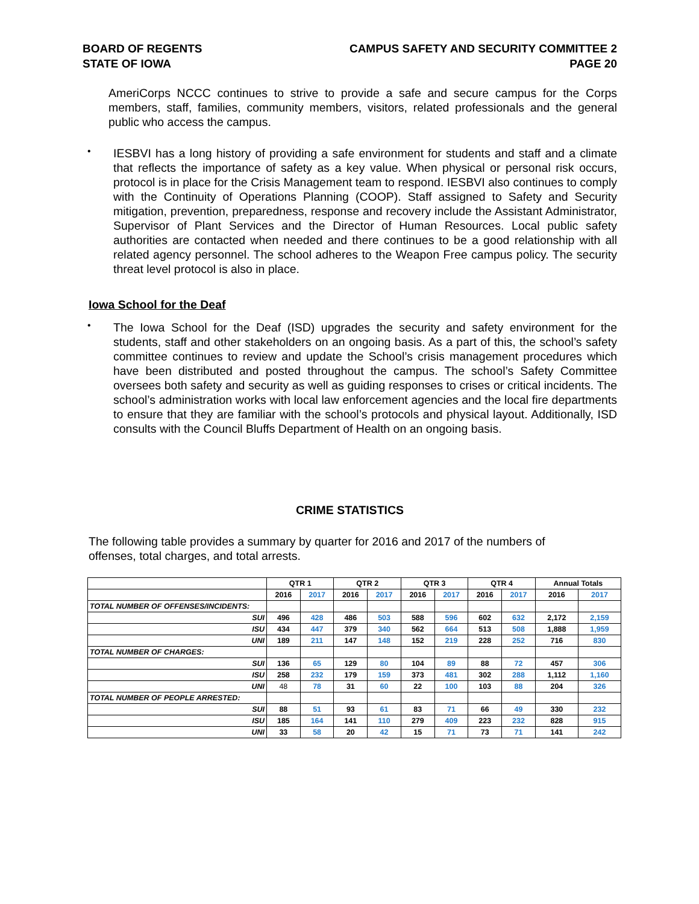BOARD OF REGENTS
STATE OF IOWA
CAMPUS SAFETY AND SECURITY COMMITTEE 2
PAGE 20
AmeriCorps NCCC continues to strive to provide a safe and secure campus for the Corps members, staff, families, community members, visitors, related professionals and the general public who access the campus.
•
IESBVI has a long history of providing a safe environment for students and staff and a climate that reflects the importance of safety as a key value. When physical or personal risk occurs, protocol is in place for the Crisis Management team to respond. IESBVI also continues to comply with the Continuity of Operations Planning (COOP). Staff assigned to Safety and Security mitigation, prevention, preparedness, response and recovery include the Assistant Administrator, Supervisor of Plant Services and the Director of Human Resources. Local public safety authorities are contacted when needed and there continues to be a good relationship with all related agency personnel. The school adheres to the Weapon Free campus policy. The security threat level protocol is also in place.
Iowa School for the Deaf
•
The Iowa School for the Deaf (ISD) upgrades the security and safety environment for the students, staff and other stakeholders on an ongoing basis. As a part of this, the school’s safety committee continues to review and update the School’s crisis management procedures which have been distributed and posted throughout the campus. The school’s Safety Committee oversees both safety and security as well as guiding responses to crises or critical incidents. The school’s administration works with local law enforcement agencies and the local fire departments to ensure that they are familiar with the school’s protocols and physical layout. Additionally, ISD consults with the Council Bluffs Department of Health on an ongoing basis.
CRIME STATISTICS
The following table provides a summary by quarter for 2016 and 2017 of the numbers of
offenses, total charges, and total arrests.
| | QTR 1 | | QTR 2 | | QTR 3 | | QTR 4 | | Annual Totals | |
| --- | --- | --- | --- | --- | --- | --- | --- | --- | --- | --- |
| | 2016 | 2017 | 2016 | 2017 | 2016 | 2017 | 2016 | 2017 | 2016 | 2017 |
| TOTAL NUMBER OF OFFENSES/INCIDENTS: | | | | | | | | | | |
| SUI | 496 | 428 | 486 | 503 | 588 | 596 | 602 | 632 | 2,172 | 2,159 |
| ISU | 434 | 447 | 379 | 340 | 562 | 664 | 513 | 508 | 1,888 | 1,959 |
| UNI | 189 | 211 | 147 | 148 | 152 | 219 | 228 | 252 | 716 | 830 |
| TOTAL NUMBER OF CHARGES: | | | | | | | | | | |
| SUI | 136 | 65 | 129 | 80 | 104 | 89 | 88 | 72 | 457 | 306 |
| ISU | 258 | 232 | 179 | 159 | 373 | 481 | 302 | 288 | 1,112 | 1,160 |
| UNI | 48 | 78 | 31 | 60 | 22 | 100 | 103 | 88 | 204 | 326 |
| TOTAL NUMBER OF PEOPLE ARRESTED: | | | | | | | | | | |
| SUI | 88 | 51 | 93 | 61 | 83 | 71 | 66 | 49 | 330 | 232 |
| ISU | 185 | 164 | 141 | 110 | 279 | 409 | 223 | 232 | 828 | 915 |
| UNI | 33 | 58 | 20 | 42 | 15 | 71 | 73 | 71 | 141 | 242 |